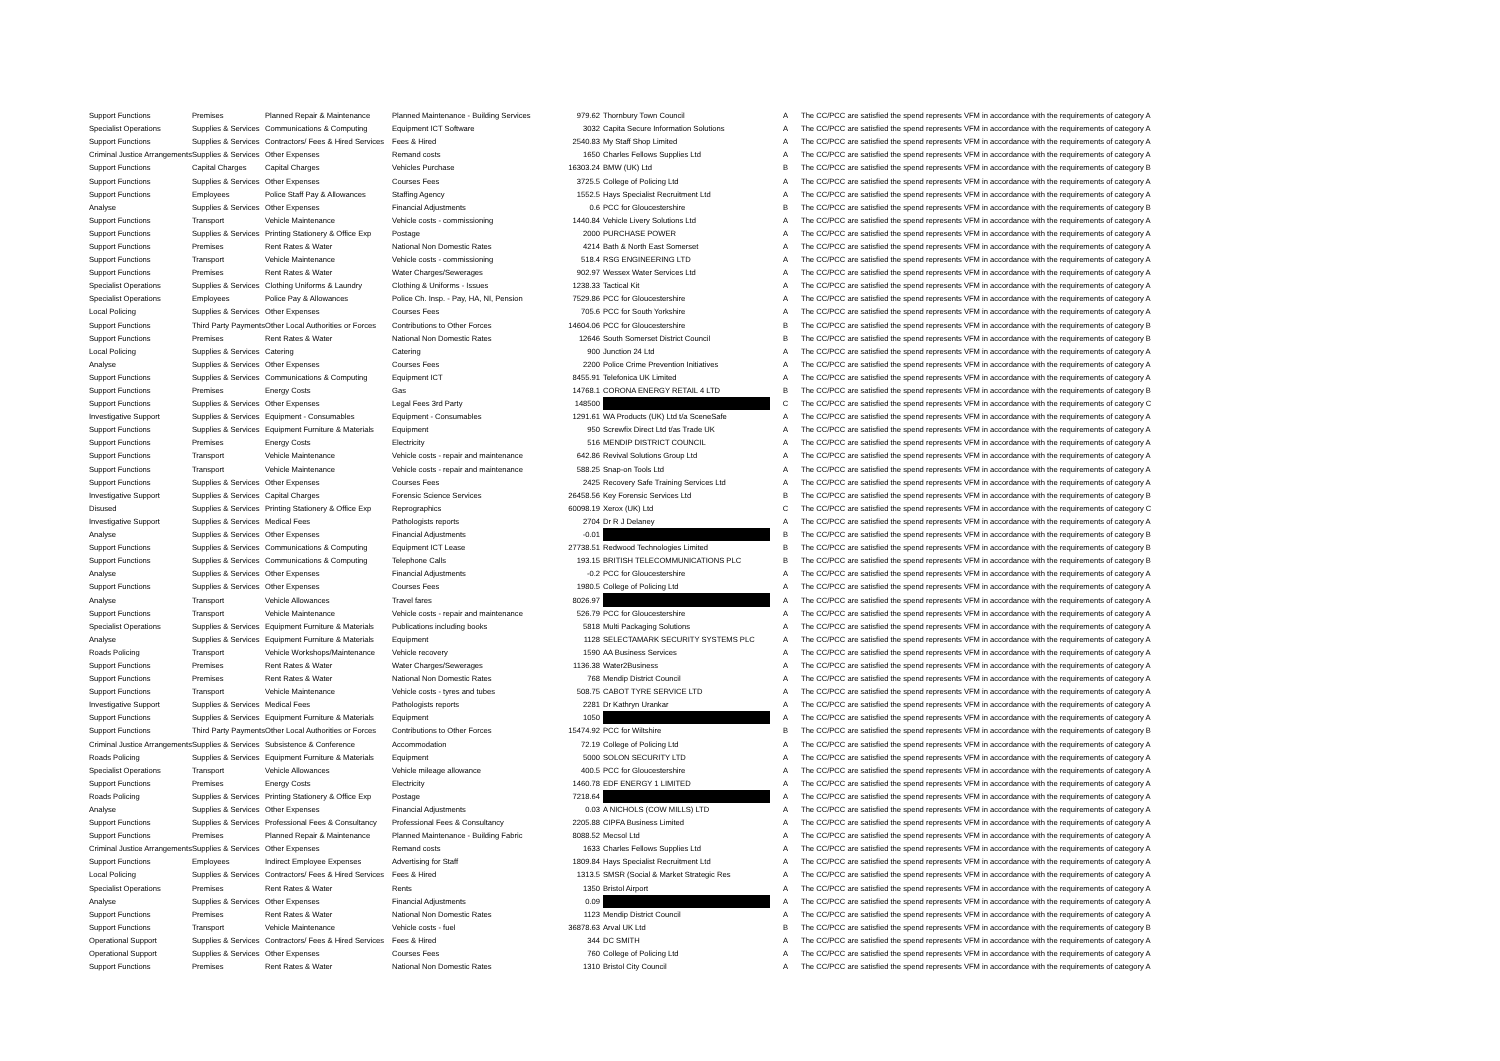| Support Functions | Premises | Planned Repair & Maintenance | Planned Maintenance - Building Services | 979.62 | Thornbury Town Council | A | The CC/PCC are satisfied the spend represents VFM in accordance with the requirements of category A |
| Specialist Operations | Supplies & Services | Communications & Computing | Equipment ICT Software | 3032 | Capita Secure Information Solutions | A | The CC/PCC are satisfied the spend represents VFM in accordance with the requirements of category A |
| Support Functions | Supplies & Services | Contractors/ Fees & Hired Services | Fees & Hired | 2540.83 | My Staff Shop Limited | A | The CC/PCC are satisfied the spend represents VFM in accordance with the requirements of category A |
| Criminal Justice Arrangements | Supplies & Services | Other Expenses | Remand costs | 1650 | Charles Fellows Supplies Ltd | A | The CC/PCC are satisfied the spend represents VFM in accordance with the requirements of category A |
| Support Functions | Capital Charges | Capital Charges | Vehicles Purchase | 16303.24 | BMW (UK) Ltd | B | The CC/PCC are satisfied the spend represents VFM in accordance with the requirements of category B |
| Support Functions | Supplies & Services | Other Expenses | Courses Fees | 3725.5 | College of Policing Ltd | A | The CC/PCC are satisfied the spend represents VFM in accordance with the requirements of category A |
| Support Functions | Employees | Police Staff Pay & Allowances | Staffing Agency | 1552.5 | Hays Specialist Recruitment Ltd | A | The CC/PCC are satisfied the spend represents VFM in accordance with the requirements of category A |
| Analyse | Supplies & Services | Other Expenses | Financial Adjustments | 0.6 | PCC for Gloucestershire | B | The CC/PCC are satisfied the spend represents VFM in accordance with the requirements of category B |
| Support Functions | Transport | Vehicle Maintenance | Vehicle costs - commissioning | 1440.84 | Vehicle Livery Solutions Ltd | A | The CC/PCC are satisfied the spend represents VFM in accordance with the requirements of category A |
| Support Functions | Supplies & Services | Printing Stationery & Office Exp | Postage | 2000 | PURCHASE POWER | A | The CC/PCC are satisfied the spend represents VFM in accordance with the requirements of category A |
| Support Functions | Premises | Rent Rates & Water | National Non Domestic Rates | 4214 | Bath & North East Somerset | A | The CC/PCC are satisfied the spend represents VFM in accordance with the requirements of category A |
| Support Functions | Transport | Vehicle Maintenance | Vehicle costs - commissioning | 518.4 | RSG ENGINEERING LTD | A | The CC/PCC are satisfied the spend represents VFM in accordance with the requirements of category A |
| Support Functions | Premises | Rent Rates & Water | Water Charges/Sewerages | 902.97 | Wessex Water Services Ltd | A | The CC/PCC are satisfied the spend represents VFM in accordance with the requirements of category A |
| Specialist Operations | Supplies & Services | Clothing Uniforms & Laundry | Clothing & Uniforms - Issues | 1238.33 | Tactical Kit | A | The CC/PCC are satisfied the spend represents VFM in accordance with the requirements of category A |
| Specialist Operations | Employees | Police Pay & Allowances | Police Ch. Insp. - Pay, HA, NI, Pension | 7529.86 | PCC for Gloucestershire | A | The CC/PCC are satisfied the spend represents VFM in accordance with the requirements of category A |
| Local Policing | Supplies & Services | Other Expenses | Courses Fees | 705.6 | PCC for South Yorkshire | A | The CC/PCC are satisfied the spend represents VFM in accordance with the requirements of category A |
| Support Functions | Third Party Payments | Other Local Authorities or Forces | Contributions to Other Forces | 14604.06 | PCC for Gloucestershire | B | The CC/PCC are satisfied the spend represents VFM in accordance with the requirements of category B |
| Support Functions | Premises | Rent Rates & Water | National Non Domestic Rates | 12646 | South Somerset District Council | B | The CC/PCC are satisfied the spend represents VFM in accordance with the requirements of category B |
| Local Policing | Supplies & Services | Catering | Catering | 900 | Junction 24 Ltd | A | The CC/PCC are satisfied the spend represents VFM in accordance with the requirements of category A |
| Analyse | Supplies & Services | Other Expenses | Courses Fees | 2200 | Police Crime Prevention Initiatives | A | The CC/PCC are satisfied the spend represents VFM in accordance with the requirements of category A |
| Support Functions | Supplies & Services | Communications & Computing | Equipment ICT | 8455.91 | Telefonica UK Limited | A | The CC/PCC are satisfied the spend represents VFM in accordance with the requirements of category A |
| Support Functions | Premises | Energy Costs | Gas | 14768.1 | CORONA ENERGY RETAIL 4 LTD | B | The CC/PCC are satisfied the spend represents VFM in accordance with the requirements of category B |
| Support Functions | Supplies & Services | Other Expenses | Legal Fees 3rd Party | 148500 | | C | The CC/PCC are satisfied the spend represents VFM in accordance with the requirements of category C |
| Investigative Support | Supplies & Services | Equipment - Consumables | Equipment - Consumables | 1291.61 | WA Products (UK) Ltd t/a SceneSafe | A | The CC/PCC are satisfied the spend represents VFM in accordance with the requirements of category A |
| Support Functions | Supplies & Services | Equipment Furniture & Materials | Equipment | 950 | Screwfix Direct Ltd t/as Trade UK | A | The CC/PCC are satisfied the spend represents VFM in accordance with the requirements of category A |
| Support Functions | Premises | Energy Costs | Electricity | 516 | MENDIP DISTRICT COUNCIL | A | The CC/PCC are satisfied the spend represents VFM in accordance with the requirements of category A |
| Support Functions | Transport | Vehicle Maintenance | Vehicle costs - repair and maintenance | 642.86 | Revival Solutions Group Ltd | A | The CC/PCC are satisfied the spend represents VFM in accordance with the requirements of category A |
| Support Functions | Transport | Vehicle Maintenance | Vehicle costs - repair and maintenance | 588.25 | Snap-on Tools Ltd | A | The CC/PCC are satisfied the spend represents VFM in accordance with the requirements of category A |
| Support Functions | Supplies & Services | Other Expenses | Courses Fees | 2425 | Recovery Safe Training Services Ltd | A | The CC/PCC are satisfied the spend represents VFM in accordance with the requirements of category A |
| Investigative Support | Supplies & Services | Capital Charges | Forensic Science Services | 26458.56 | Key Forensic Services Ltd | B | The CC/PCC are satisfied the spend represents VFM in accordance with the requirements of category B |
| Disused | Supplies & Services | Printing Stationery & Office Exp | Reprographics | 60098.19 | Xerox (UK) Ltd | C | The CC/PCC are satisfied the spend represents VFM in accordance with the requirements of category C |
| Investigative Support | Supplies & Services | Medical Fees | Pathologists reports | 2704 | Dr R J Delaney | A | The CC/PCC are satisfied the spend represents VFM in accordance with the requirements of category A |
| Analyse | Supplies & Services | Other Expenses | Financial Adjustments | -0.01 | | B | The CC/PCC are satisfied the spend represents VFM in accordance with the requirements of category B |
| Support Functions | Supplies & Services | Communications & Computing | Equipment ICT Lease | 27738.51 | Redwood Technologies Limited | B | The CC/PCC are satisfied the spend represents VFM in accordance with the requirements of category B |
| Support Functions | Supplies & Services | Communications & Computing | Telephone Calls | 193.15 | BRITISH TELECOMMUNICATIONS PLC | B | The CC/PCC are satisfied the spend represents VFM in accordance with the requirements of category B |
| Analyse | Supplies & Services | Other Expenses | Financial Adjustments | -0.2 | PCC for Gloucestershire | A | The CC/PCC are satisfied the spend represents VFM in accordance with the requirements of category A |
| Support Functions | Supplies & Services | Other Expenses | Courses Fees | 1980.5 | College of Policing Ltd | A | The CC/PCC are satisfied the spend represents VFM in accordance with the requirements of category A |
| Analyse | Transport | Vehicle Allowances | Travel fares | 8026.97 | | A | The CC/PCC are satisfied the spend represents VFM in accordance with the requirements of category A |
| Support Functions | Transport | Vehicle Maintenance | Vehicle costs - repair and maintenance | 526.79 | PCC for Gloucestershire | A | The CC/PCC are satisfied the spend represents VFM in accordance with the requirements of category A |
| Specialist Operations | Supplies & Services | Equipment Furniture & Materials | Publications including books | 5818 | Multi Packaging Solutions | A | The CC/PCC are satisfied the spend represents VFM in accordance with the requirements of category A |
| Analyse | Supplies & Services | Equipment Furniture & Materials | Equipment | 1128 | SELECTAMARK SECURITY SYSTEMS PLC | A | The CC/PCC are satisfied the spend represents VFM in accordance with the requirements of category A |
| Roads Policing | Transport | Vehicle Workshops/Maintenance | Vehicle recovery | 1590 | AA Business Services | A | The CC/PCC are satisfied the spend represents VFM in accordance with the requirements of category A |
| Support Functions | Premises | Rent Rates & Water | Water Charges/Sewerages | 1136.38 | Water2Business | A | The CC/PCC are satisfied the spend represents VFM in accordance with the requirements of category A |
| Support Functions | Premises | Rent Rates & Water | National Non Domestic Rates | 768 | Mendip District Council | A | The CC/PCC are satisfied the spend represents VFM in accordance with the requirements of category A |
| Support Functions | Transport | Vehicle Maintenance | Vehicle costs - tyres and tubes | 508.75 | CABOT TYRE SERVICE LTD | A | The CC/PCC are satisfied the spend represents VFM in accordance with the requirements of category A |
| Investigative Support | Supplies & Services | Medical Fees | Pathologists reports | 2281 | Dr Kathryn Urankar | A | The CC/PCC are satisfied the spend represents VFM in accordance with the requirements of category A |
| Support Functions | Supplies & Services | Equipment Furniture & Materials | Equipment | 1050 | | A | The CC/PCC are satisfied the spend represents VFM in accordance with the requirements of category A |
| Support Functions | Third Party Payments | Other Local Authorities or Forces | Contributions to Other Forces | 15474.92 | PCC for Wiltshire | B | The CC/PCC are satisfied the spend represents VFM in accordance with the requirements of category B |
| Criminal Justice Arrangements | Supplies & Services | Subsistence & Conference | Accommodation | 72.19 | College of Policing Ltd | A | The CC/PCC are satisfied the spend represents VFM in accordance with the requirements of category A |
| Roads Policing | Supplies & Services | Equipment Furniture & Materials | Equipment | 5000 | SOLON SECURITY LTD | A | The CC/PCC are satisfied the spend represents VFM in accordance with the requirements of category A |
| Specialist Operations | Transport | Vehicle Allowances | Vehicle mileage allowance | 400.5 | PCC for Gloucestershire | A | The CC/PCC are satisfied the spend represents VFM in accordance with the requirements of category A |
| Support Functions | Premises | Energy Costs | Electricity | 1460.78 | EDF ENERGY 1 LIMITED | A | The CC/PCC are satisfied the spend represents VFM in accordance with the requirements of category A |
| Roads Policing | Supplies & Services | Printing Stationery & Office Exp | Postage | 7218.64 | | A | The CC/PCC are satisfied the spend represents VFM in accordance with the requirements of category A |
| Analyse | Supplies & Services | Other Expenses | Financial Adjustments | 0.03 | A NICHOLS (COW MILLS) LTD | A | The CC/PCC are satisfied the spend represents VFM in accordance with the requirements of category A |
| Support Functions | Supplies & Services | Professional Fees & Consultancy | Professional Fees & Consultancy | 2205.88 | CIPFA Business Limited | A | The CC/PCC are satisfied the spend represents VFM in accordance with the requirements of category A |
| Support Functions | Premises | Planned Repair & Maintenance | Planned Maintenance - Building Fabric | 8088.52 | Mecsol Ltd | A | The CC/PCC are satisfied the spend represents VFM in accordance with the requirements of category A |
| Criminal Justice Arrangements | Supplies & Services | Other Expenses | Remand costs | 1633 | Charles Fellows Supplies Ltd | A | The CC/PCC are satisfied the spend represents VFM in accordance with the requirements of category A |
| Support Functions | Employees | Indirect Employee Expenses | Advertising for Staff | 1809.84 | Hays Specialist Recruitment Ltd | A | The CC/PCC are satisfied the spend represents VFM in accordance with the requirements of category A |
| Local Policing | Supplies & Services | Contractors/ Fees & Hired Services | Fees & Hired | 1313.5 | SMSR (Social & Market Strategic Res | A | The CC/PCC are satisfied the spend represents VFM in accordance with the requirements of category A |
| Specialist Operations | Premises | Rent Rates & Water | Rents | 1350 | Bristol Airport | A | The CC/PCC are satisfied the spend represents VFM in accordance with the requirements of category A |
| Analyse | Supplies & Services | Other Expenses | Financial Adjustments | 0.09 | | A | The CC/PCC are satisfied the spend represents VFM in accordance with the requirements of category A |
| Support Functions | Premises | Rent Rates & Water | National Non Domestic Rates | 1123 | Mendip District Council | A | The CC/PCC are satisfied the spend represents VFM in accordance with the requirements of category A |
| Support Functions | Transport | Vehicle Maintenance | Vehicle costs - fuel | 36878.63 | Arval UK Ltd | B | The CC/PCC are satisfied the spend represents VFM in accordance with the requirements of category B |
| Operational Support | Supplies & Services | Contractors/ Fees & Hired Services | Fees & Hired | 344 | DC SMITH | A | The CC/PCC are satisfied the spend represents VFM in accordance with the requirements of category A |
| Operational Support | Supplies & Services | Other Expenses | Courses Fees | 760 | College of Policing Ltd | A | The CC/PCC are satisfied the spend represents VFM in accordance with the requirements of category A |
| Support Functions | Premises | Rent Rates & Water | National Non Domestic Rates | 1310 | Bristol City Council | A | The CC/PCC are satisfied the spend represents VFM in accordance with the requirements of category A |